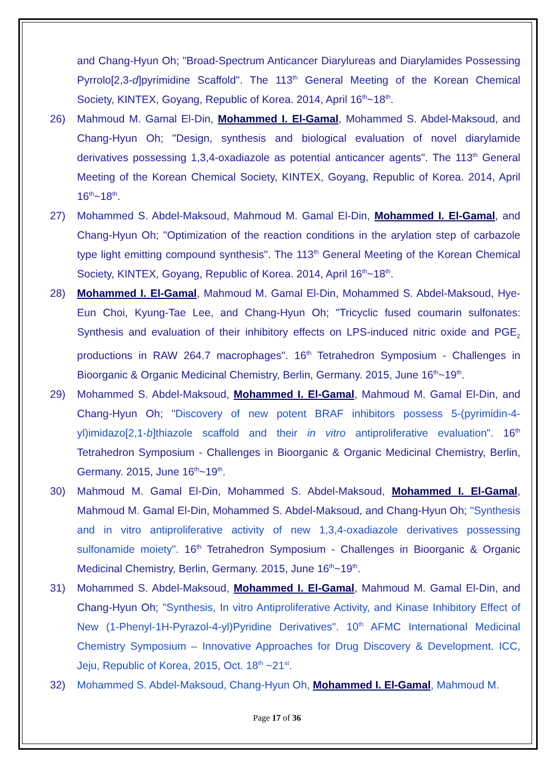and Chang-Hyun Oh; "Broad-Spectrum Anticancer Diarylureas and Diarylamides Possessing Pyrrolo[2,3-d]pyrimidine Scaffold". The 113<sup>th</sup> General Meeting of the Korean Chemical Society, KINTEX, Goyang, Republic of Korea. 2014, April 16<sup>th</sup>~18<sup>th</sup>.
26) Mahmoud M. Gamal El-Din, Mohammed I. El-Gamal, Mohammed S. Abdel-Maksoud, and Chang-Hyun Oh; "Design, synthesis and biological evaluation of novel diarylamide derivatives possessing 1,3,4-oxadiazole as potential anticancer agents". The 113<sup>th</sup> General Meeting of the Korean Chemical Society, KINTEX, Goyang, Republic of Korea. 2014, April 16<sup>th</sup>~18<sup>th</sup>.
27) Mohammed S. Abdel-Maksoud, Mahmoud M. Gamal El-Din, Mohammed I. El-Gamal, and Chang-Hyun Oh; "Optimization of the reaction conditions in the arylation step of carbazole type light emitting compound synthesis". The 113<sup>th</sup> General Meeting of the Korean Chemical Society, KINTEX, Goyang, Republic of Korea. 2014, April 16<sup>th</sup>~18<sup>th</sup>.
28) Mohammed I. El-Gamal, Mahmoud M. Gamal El-Din, Mohammed S. Abdel-Maksoud, Hye-Eun Choi, Kyung-Tae Lee, and Chang-Hyun Oh; "Tricyclic fused coumarin sulfonates: Synthesis and evaluation of their inhibitory effects on LPS-induced nitric oxide and PGE<sub>2</sub> productions in RAW 264.7 macrophages". 16<sup>th</sup> Tetrahedron Symposium - Challenges in Bioorganic & Organic Medicinal Chemistry, Berlin, Germany. 2015, June 16<sup>th</sup>~19<sup>th</sup>.
29) Mohammed S. Abdel-Maksoud, Mohammed I. El-Gamal, Mahmoud M. Gamal El-Din, and Chang-Hyun Oh; "Discovery of new potent BRAF inhibitors possess 5-(pyrimidin-4-yl)imidazo[2,1-b]thiazole scaffold and their in vitro antiproliferative evaluation". 16<sup>th</sup> Tetrahedron Symposium - Challenges in Bioorganic & Organic Medicinal Chemistry, Berlin, Germany. 2015, June 16<sup>th</sup>~19<sup>th</sup>.
30) Mahmoud M. Gamal El-Din, Mohammed S. Abdel-Maksoud, Mohammed I. El-Gamal, Mahmoud M. Gamal El-Din, Mohammed S. Abdel-Maksoud, and Chang-Hyun Oh; "Synthesis and in vitro antiproliferative activity of new 1,3,4-oxadiazole derivatives possessing sulfonamide moiety". 16<sup>th</sup> Tetrahedron Symposium - Challenges in Bioorganic & Organic Medicinal Chemistry, Berlin, Germany. 2015, June 16<sup>th</sup>~19<sup>th</sup>.
31) Mohammed S. Abdel-Maksoud, Mohammed I. El-Gamal, Mahmoud M. Gamal El-Din, and Chang-Hyun Oh; "Synthesis, In vitro Antiproliferative Activity, and Kinase Inhibitory Effect of New (1-Phenyl-1H-Pyrazol-4-yl)Pyridine Derivatives". 10<sup>th</sup> AFMC International Medicinal Chemistry Symposium – Innovative Approaches for Drug Discovery & Development. ICC, Jeju, Republic of Korea, 2015, Oct. 18<sup>th</sup> ~21<sup>st</sup>.
32) Mohammed S. Abdel-Maksoud, Chang-Hyun Oh, Mohammed I. El-Gamal, Mahmoud M.
Page 17 of 36